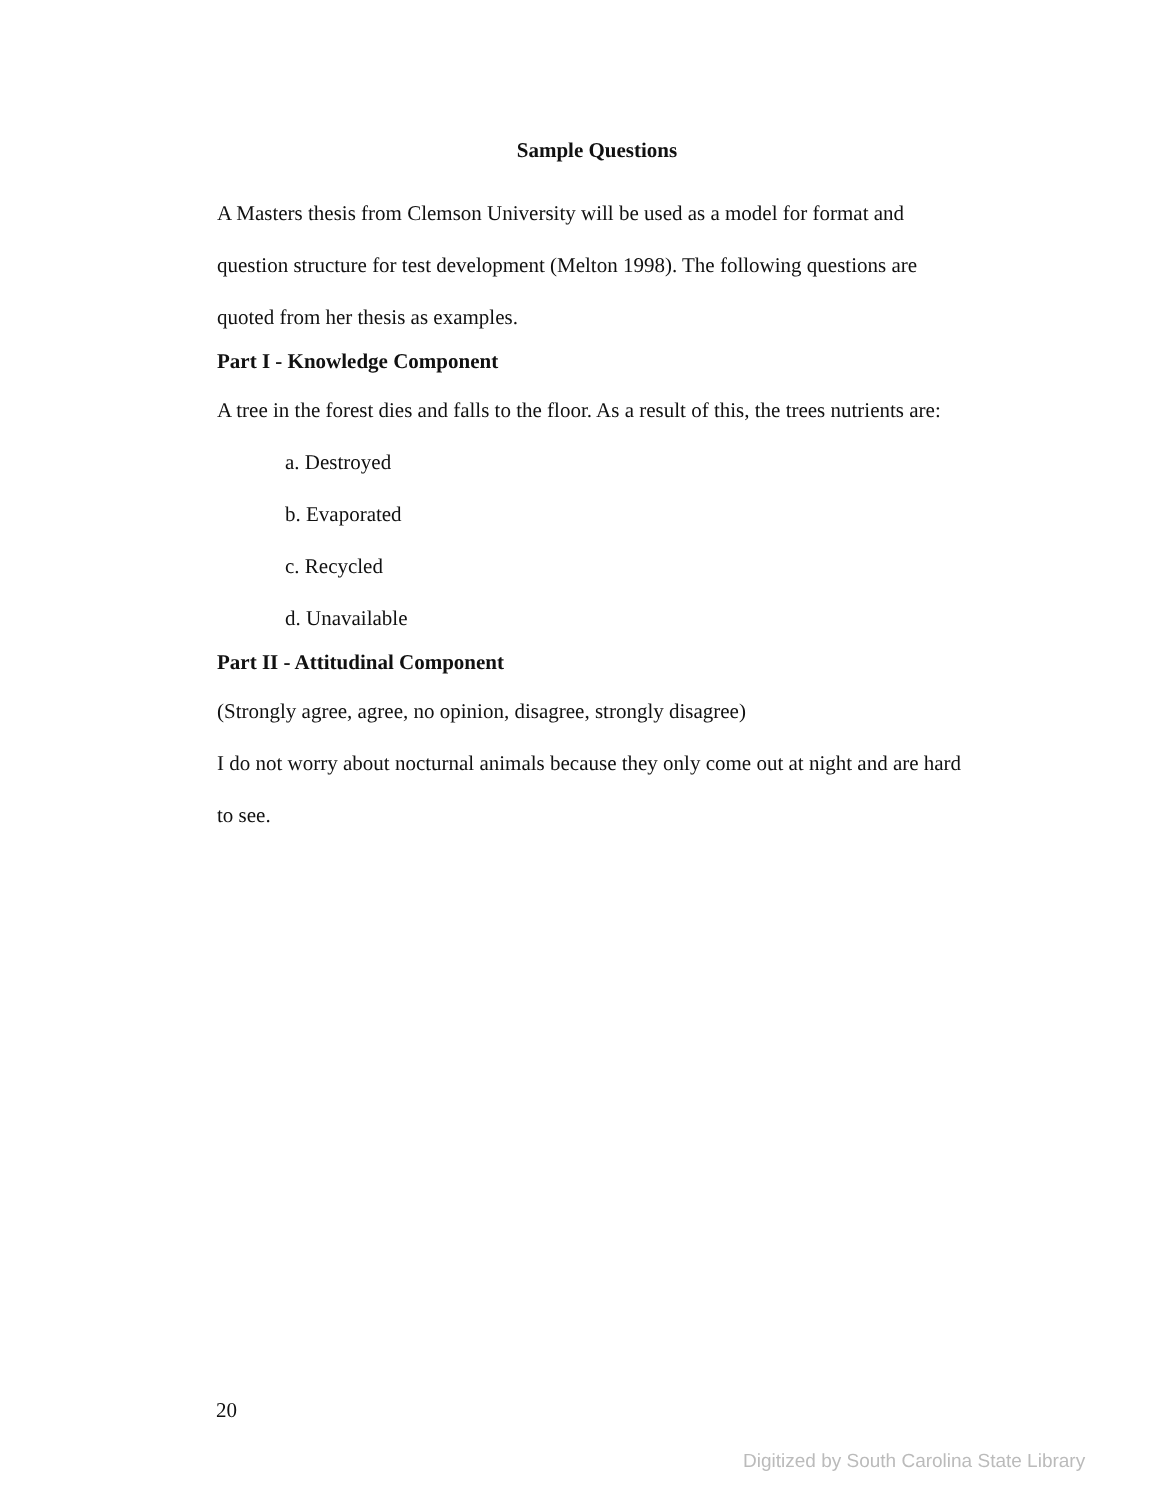Sample Questions
A Masters thesis from Clemson University will be used as a model for format and question structure for test development (Melton 1998). The following questions are quoted from her thesis as examples.
Part I - Knowledge Component
A tree in the forest dies and falls to the floor. As a result of this, the trees nutrients are:
a. Destroyed
b. Evaporated
c. Recycled
d. Unavailable
Part II - Attitudinal Component
(Strongly agree, agree, no opinion, disagree, strongly disagree)
I do not worry about nocturnal animals because they only come out at night and are hard to see.
20
Digitized by South Carolina State Library